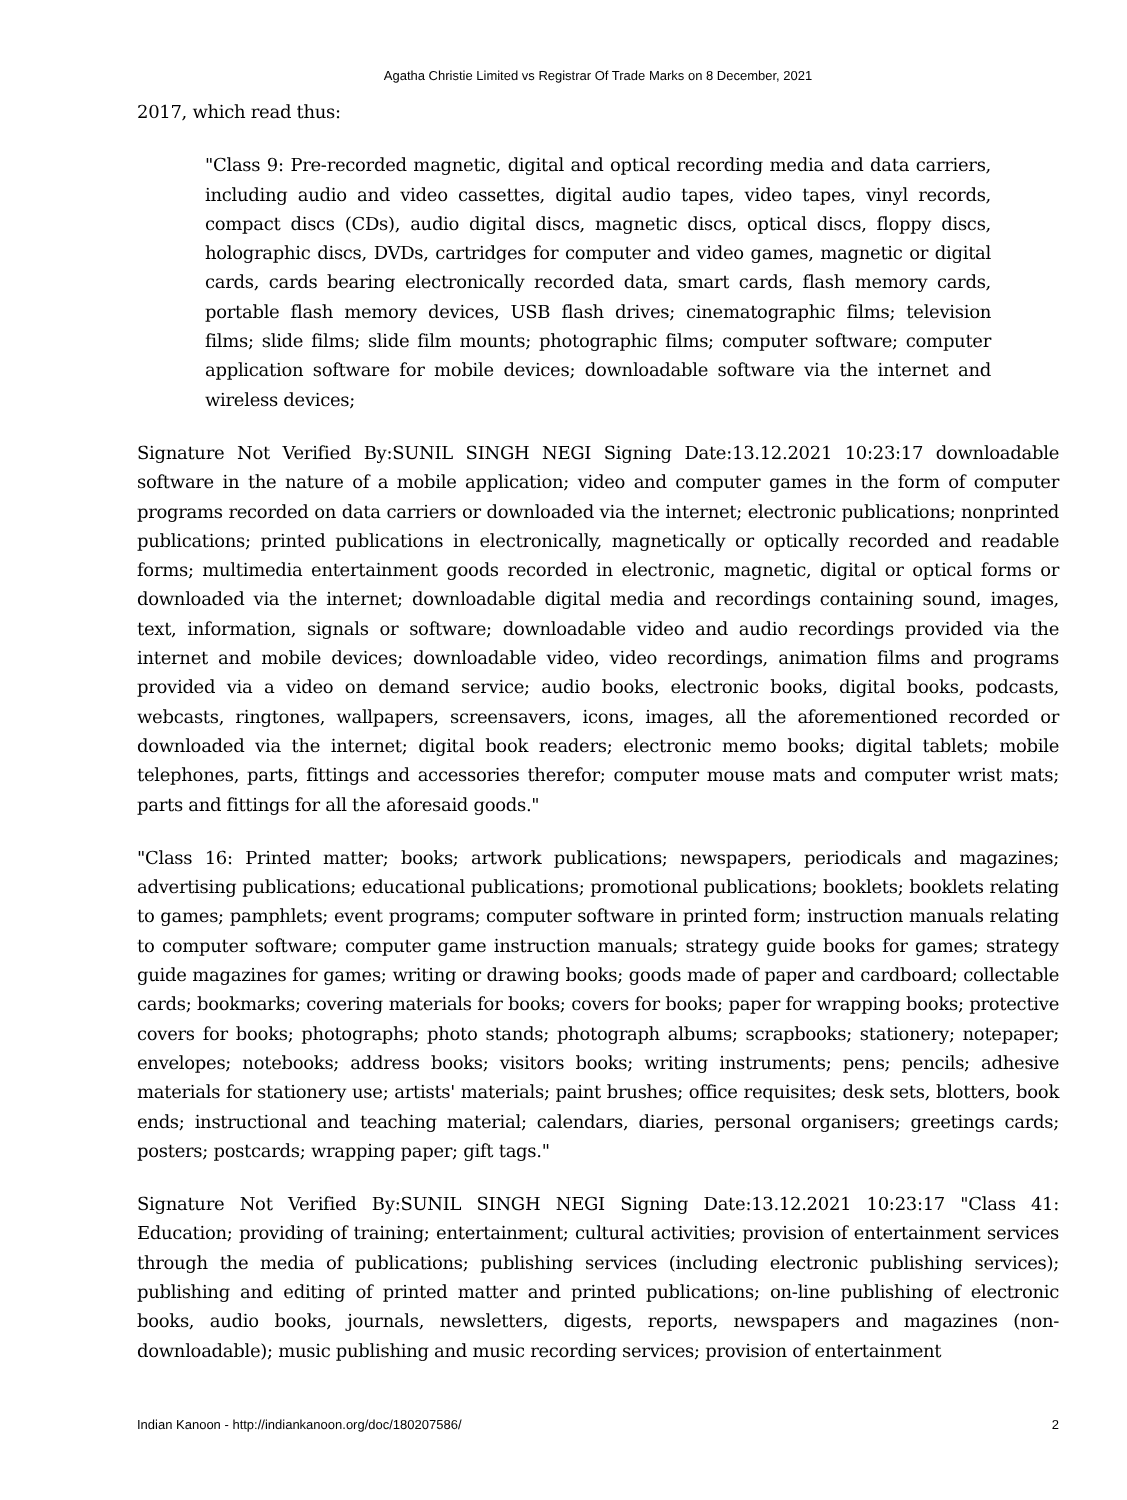Agatha Christie Limited vs Registrar Of Trade Marks on 8 December, 2021
2017, which read thus:
"Class 9: Pre-recorded magnetic, digital and optical recording media and data carriers, including audio and video cassettes, digital audio tapes, video tapes, vinyl records, compact discs (CDs), audio digital discs, magnetic discs, optical discs, floppy discs, holographic discs, DVDs, cartridges for computer and video games, magnetic or digital cards, cards bearing electronically recorded data, smart cards, flash memory cards, portable flash memory devices, USB flash drives; cinematographic films; television films; slide films; slide film mounts; photographic films; computer software; computer application software for mobile devices; downloadable software via the internet and wireless devices;
Signature Not Verified By:SUNIL SINGH NEGI Signing Date:13.12.2021 10:23:17 downloadable software in the nature of a mobile application; video and computer games in the form of computer programs recorded on data carriers or downloaded via the internet; electronic publications; nonprinted publications; printed publications in electronically, magnetically or optically recorded and readable forms; multimedia entertainment goods recorded in electronic, magnetic, digital or optical forms or downloaded via the internet; downloadable digital media and recordings containing sound, images, text, information, signals or software; downloadable video and audio recordings provided via the internet and mobile devices; downloadable video, video recordings, animation films and programs provided via a video on demand service; audio books, electronic books, digital books, podcasts, webcasts, ringtones, wallpapers, screensavers, icons, images, all the aforementioned recorded or downloaded via the internet; digital book readers; electronic memo books; digital tablets; mobile telephones, parts, fittings and accessories therefor; computer mouse mats and computer wrist mats; parts and fittings for all the aforesaid goods."
"Class 16: Printed matter; books; artwork publications; newspapers, periodicals and magazines; advertising publications; educational publications; promotional publications; booklets; booklets relating to games; pamphlets; event programs; computer software in printed form; instruction manuals relating to computer software; computer game instruction manuals; strategy guide books for games; strategy guide magazines for games; writing or drawing books; goods made of paper and cardboard; collectable cards; bookmarks; covering materials for books; covers for books; paper for wrapping books; protective covers for books; photographs; photo stands; photograph albums; scrapbooks; stationery; notepaper; envelopes; notebooks; address books; visitors books; writing instruments; pens; pencils; adhesive materials for stationery use; artists' materials; paint brushes; office requisites; desk sets, blotters, book ends; instructional and teaching material; calendars, diaries, personal organisers; greetings cards; posters; postcards; wrapping paper; gift tags."
Signature Not Verified By:SUNIL SINGH NEGI Signing Date:13.12.2021 10:23:17 "Class 41: Education; providing of training; entertainment; cultural activities; provision of entertainment services through the media of publications; publishing services (including electronic publishing services); publishing and editing of printed matter and printed publications; on-line publishing of electronic books, audio books, journals, newsletters, digests, reports, newspapers and magazines (non-downloadable); music publishing and music recording services; provision of entertainment
Indian Kanoon - http://indiankanoon.org/doc/180207586/ 2